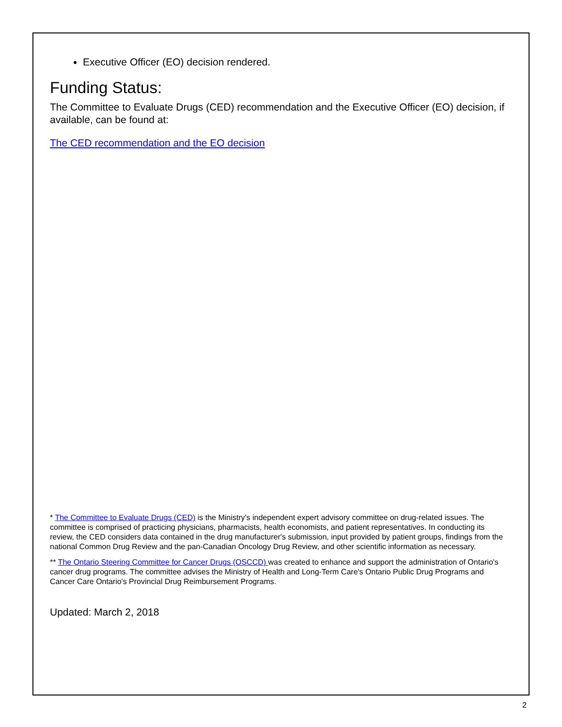Executive Officer (EO) decision rendered.
Funding Status:
The Committee to Evaluate Drugs (CED) recommendation and the Executive Officer (EO) decision, if available, can be found at:
The CED recommendation and the EO decision
* The Committee to Evaluate Drugs (CED) is the Ministry's independent expert advisory committee on drug-related issues. The committee is comprised of practicing physicians, pharmacists, health economists, and patient representatives. In conducting its review, the CED considers data contained in the drug manufacturer's submission, input provided by patient groups, findings from the national Common Drug Review and the pan-Canadian Oncology Drug Review, and other scientific information as necessary.
** The Ontario Steering Committee for Cancer Drugs (OSCCD) was created to enhance and support the administration of Ontario's cancer drug programs. The committee advises the Ministry of Health and Long-Term Care's Ontario Public Drug Programs and Cancer Care Ontario's Provincial Drug Reimbursement Programs.
Updated: March 2, 2018
2